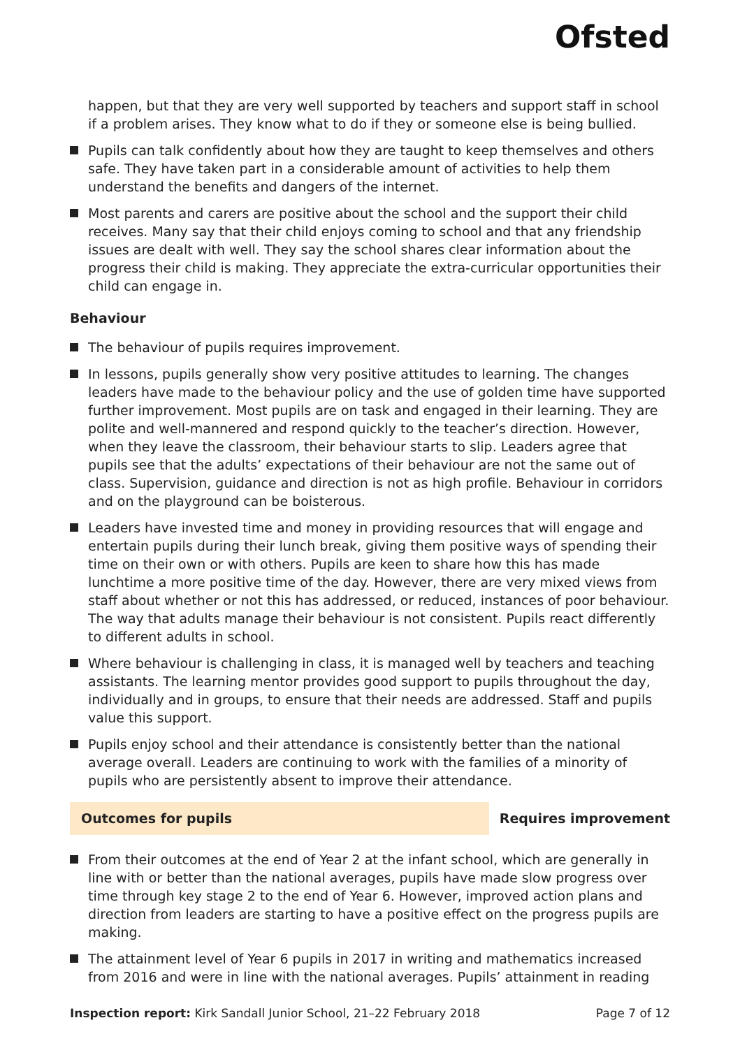Ofsted
happen, but that they are very well supported by teachers and support staff in school if a problem arises. They know what to do if they or someone else is being bullied.
Pupils can talk confidently about how they are taught to keep themselves and others safe. They have taken part in a considerable amount of activities to help them understand the benefits and dangers of the internet.
Most parents and carers are positive about the school and the support their child receives. Many say that their child enjoys coming to school and that any friendship issues are dealt with well. They say the school shares clear information about the progress their child is making. They appreciate the extra-curricular opportunities their child can engage in.
Behaviour
The behaviour of pupils requires improvement.
In lessons, pupils generally show very positive attitudes to learning. The changes leaders have made to the behaviour policy and the use of golden time have supported further improvement. Most pupils are on task and engaged in their learning. They are polite and well-mannered and respond quickly to the teacher’s direction. However, when they leave the classroom, their behaviour starts to slip. Leaders agree that pupils see that the adults’ expectations of their behaviour are not the same out of class. Supervision, guidance and direction is not as high profile. Behaviour in corridors and on the playground can be boisterous.
Leaders have invested time and money in providing resources that will engage and entertain pupils during their lunch break, giving them positive ways of spending their time on their own or with others. Pupils are keen to share how this has made lunchtime a more positive time of the day. However, there are very mixed views from staff about whether or not this has addressed, or reduced, instances of poor behaviour. The way that adults manage their behaviour is not consistent. Pupils react differently to different adults in school.
Where behaviour is challenging in class, it is managed well by teachers and teaching assistants. The learning mentor provides good support to pupils throughout the day, individually and in groups, to ensure that their needs are addressed. Staff and pupils value this support.
Pupils enjoy school and their attendance is consistently better than the national average overall. Leaders are continuing to work with the families of a minority of pupils who are persistently absent to improve their attendance.
Outcomes for pupils Requires improvement
From their outcomes at the end of Year 2 at the infant school, which are generally in line with or better than the national averages, pupils have made slow progress over time through key stage 2 to the end of Year 6. However, improved action plans and direction from leaders are starting to have a positive effect on the progress pupils are making.
The attainment level of Year 6 pupils in 2017 in writing and mathematics increased from 2016 and were in line with the national averages. Pupils’ attainment in reading
Inspection report: Kirk Sandall Junior School, 21–22 February 2018 Page 7 of 12